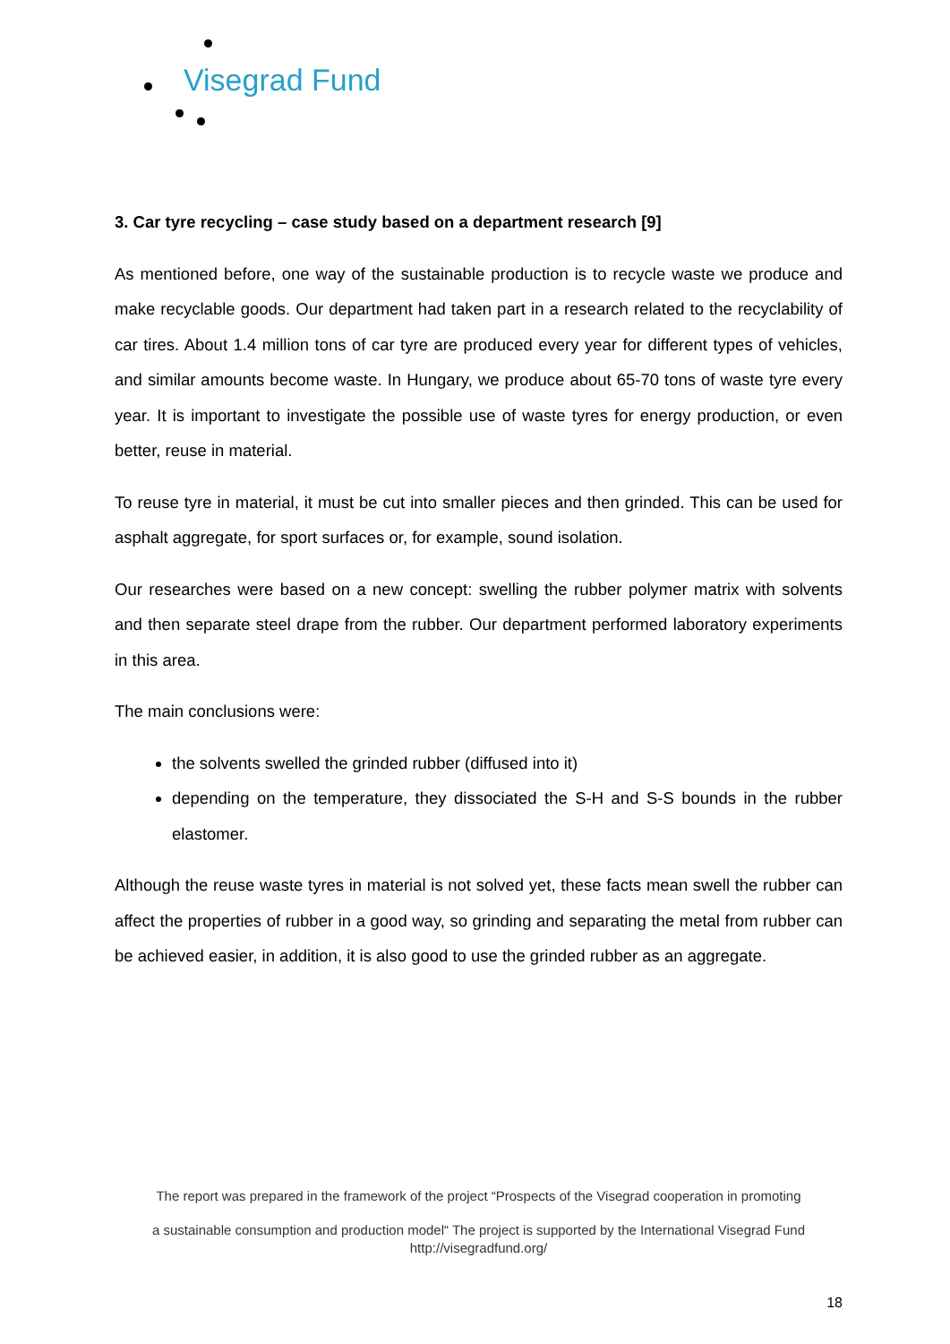Visegrad Fund
3. Car tyre recycling – case study based on a department research [9]
As mentioned before, one way of the sustainable production is to recycle waste we produce and make recyclable goods. Our department had taken part in a research related to the recyclability of car tires. About 1.4 million tons of car tyre are produced every year for different types of vehicles, and similar amounts become waste. In Hungary, we produce about 65-70 tons of waste tyre every year. It is important to investigate the possible use of waste tyres for energy production, or even better, reuse in material.
To reuse tyre in material, it must be cut into smaller pieces and then grinded. This can be used for asphalt aggregate, for sport surfaces or, for example, sound isolation.
Our researches were based on a new concept: swelling the rubber polymer matrix with solvents and then separate steel drape from the rubber. Our department performed laboratory experiments in this area.
The main conclusions were:
the solvents swelled the grinded rubber (diffused into it)
depending on the temperature, they dissociated the S-H and S-S bounds in the rubber elastomer.
Although the reuse waste tyres in material is not solved yet, these facts mean swell the rubber can affect the properties of rubber in a good way, so grinding and separating the metal from rubber can be achieved easier, in addition, it is also good to use the grinded rubber as an aggregate.
The report was prepared in the framework of the project “Prospects of the Visegrad cooperation in promoting
a sustainable consumption and production model“ The project is supported by the International Visegrad Fund
http://visegradfund.org/
18